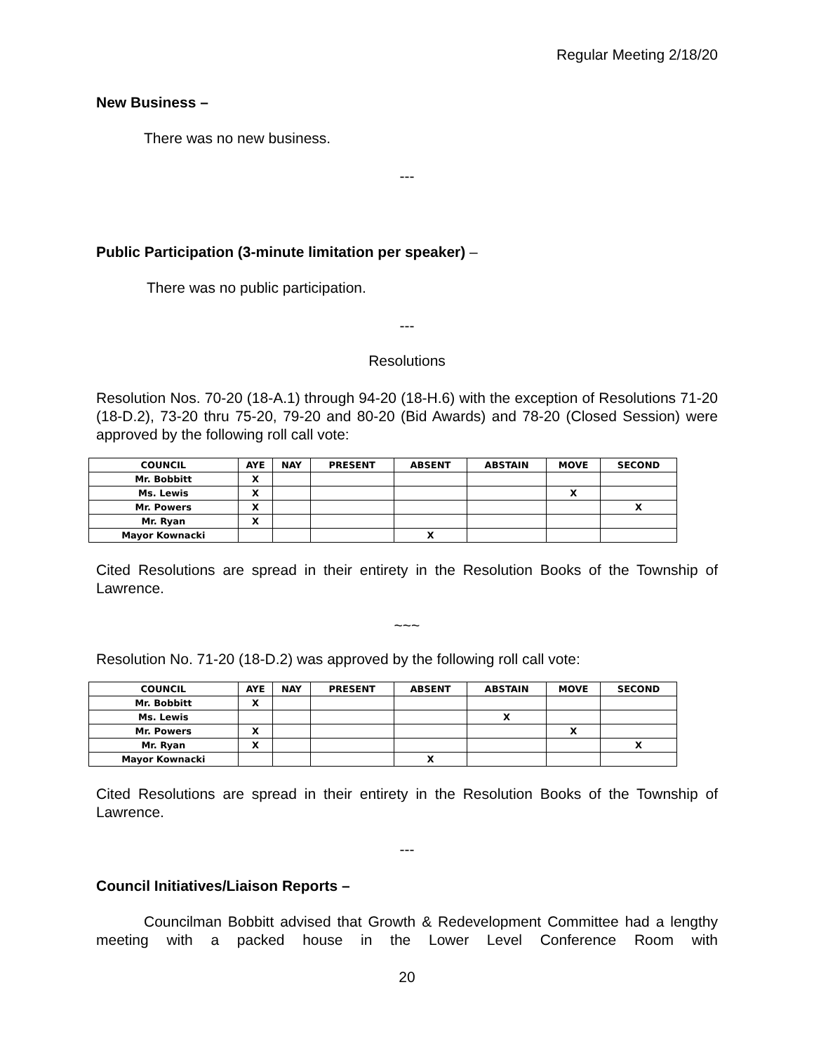Regular Meeting 2/18/20
New Business –
There was no new business.
---
Public Participation (3-minute limitation per speaker) –
There was no public participation.
---
Resolutions
Resolution Nos. 70-20 (18-A.1) through 94-20 (18-H.6) with the exception of Resolutions 71-20 (18-D.2), 73-20 thru 75-20, 79-20 and 80-20 (Bid Awards) and 78-20 (Closed Session) were approved by the following roll call vote:
| COUNCIL | AYE | NAY | PRESENT | ABSENT | ABSTAIN | MOVE | SECOND |
| --- | --- | --- | --- | --- | --- | --- | --- |
| Mr. Bobbitt | X | | | | | | |
| Ms. Lewis | X | | | | | X | |
| Mr. Powers | X | | | | | | X |
| Mr. Ryan | X | | | | | | |
| Mayor Kownacki | | | | X | | | |
Cited Resolutions are spread in their entirety in the Resolution Books of the Township of Lawrence.
~~~
Resolution No. 71-20 (18-D.2) was approved by the following roll call vote:
| COUNCIL | AYE | NAY | PRESENT | ABSENT | ABSTAIN | MOVE | SECOND |
| --- | --- | --- | --- | --- | --- | --- | --- |
| Mr. Bobbitt | X | | | | | | |
| Ms. Lewis | | | | | X | | |
| Mr. Powers | X | | | | | X | |
| Mr. Ryan | X | | | | | | X |
| Mayor Kownacki | | | | X | | | |
Cited Resolutions are spread in their entirety in the Resolution Books of the Township of Lawrence.
---
Council Initiatives/Liaison Reports –
Councilman Bobbitt advised that Growth & Redevelopment Committee had a lengthy meeting with a packed house in the Lower Level Conference Room with
20